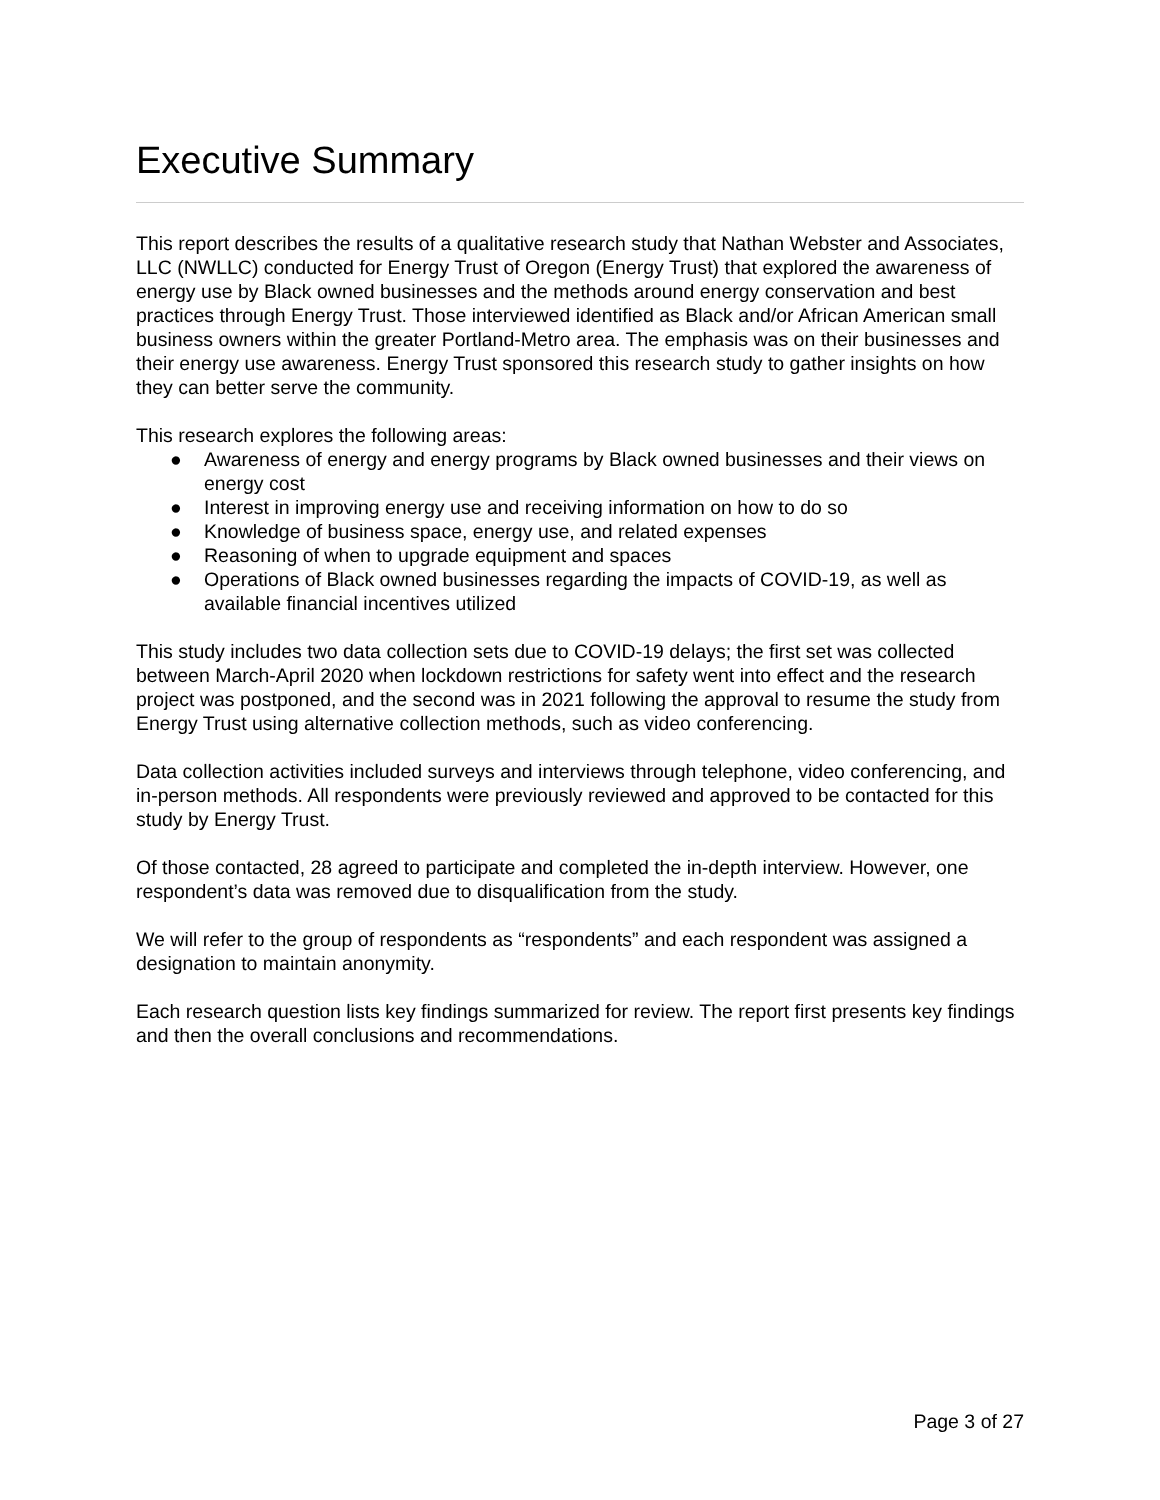Executive Summary
This report describes the results of a qualitative research study that Nathan Webster and Associates, LLC (NWLLC) conducted for Energy Trust of Oregon (Energy Trust) that explored the awareness of energy use by Black owned businesses and the methods around energy conservation and best practices through Energy Trust. Those interviewed identified as Black and/or African American small business owners within the greater Portland-Metro area. The emphasis was on their businesses and their energy use awareness. Energy Trust sponsored this research study to gather insights on how they can better serve the community.
This research explores the following areas:
● Awareness of energy and energy programs by Black owned businesses and their views on energy cost
● Interest in improving energy use and receiving information on how to do so
● Knowledge of business space, energy use, and related expenses
● Reasoning of when to upgrade equipment and spaces
● Operations of Black owned businesses regarding the impacts of COVID-19, as well as available financial incentives utilized
This study includes two data collection sets due to COVID-19 delays; the first set was collected between March-April 2020 when lockdown restrictions for safety went into effect and the research project was postponed, and the second was in 2021 following the approval to resume the study from Energy Trust using alternative collection methods, such as video conferencing.
Data collection activities included surveys and interviews through telephone, video conferencing, and in-person methods. All respondents were previously reviewed and approved to be contacted for this study by Energy Trust.
Of those contacted, 28 agreed to participate and completed the in-depth interview. However, one respondent’s data was removed due to disqualification from the study.
We will refer to the group of respondents as “respondents” and each respondent was assigned a designation to maintain anonymity.
Each research question lists key findings summarized for review. The report first presents key findings and then the overall conclusions and recommendations.
Page 3 of 27